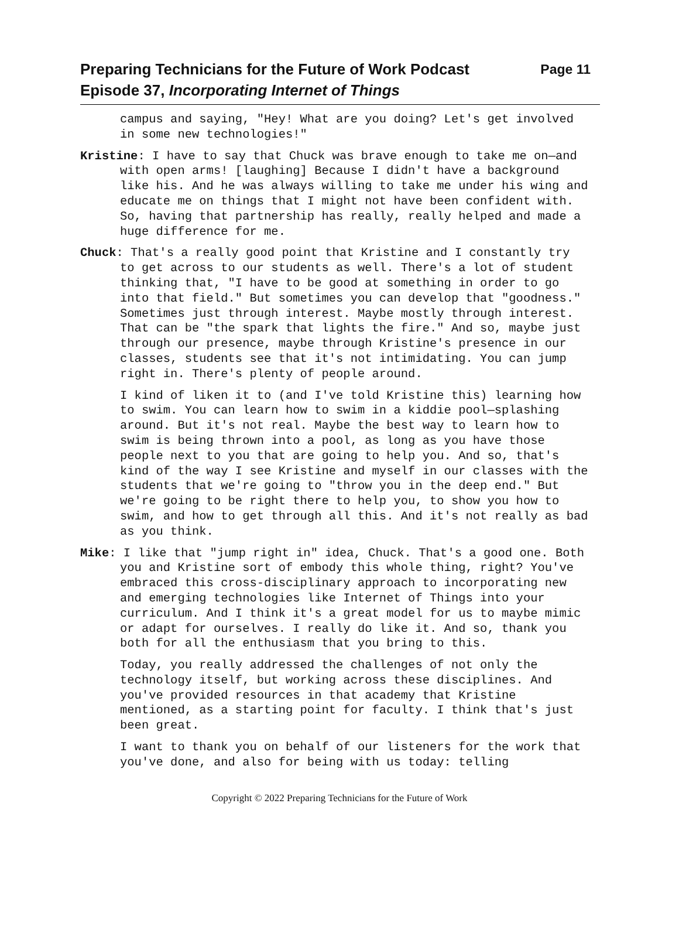Preparing Technicians for the Future of Work Podcast Page 11
Episode 37, Incorporating Internet of Things
campus and saying, "Hey! What are you doing? Let's get involved in some new technologies!"
Kristine: I have to say that Chuck was brave enough to take me on—and with open arms! [laughing] Because I didn't have a background like his. And he was always willing to take me under his wing and educate me on things that I might not have been confident with. So, having that partnership has really, really helped and made a huge difference for me.
Chuck: That's a really good point that Kristine and I constantly try to get across to our students as well. There's a lot of student thinking that, "I have to be good at something in order to go into that field." But sometimes you can develop that "goodness." Sometimes just through interest. Maybe mostly through interest. That can be "the spark that lights the fire." And so, maybe just through our presence, maybe through Kristine's presence in our classes, students see that it's not intimidating. You can jump right in. There's plenty of people around.
I kind of liken it to (and I've told Kristine this) learning how to swim. You can learn how to swim in a kiddie pool—splashing around. But it's not real. Maybe the best way to learn how to swim is being thrown into a pool, as long as you have those people next to you that are going to help you. And so, that's kind of the way I see Kristine and myself in our classes with the students that we're going to "throw you in the deep end." But we're going to be right there to help you, to show you how to swim, and how to get through all this. And it's not really as bad as you think.
Mike: I like that "jump right in" idea, Chuck. That's a good one. Both you and Kristine sort of embody this whole thing, right? You've embraced this cross-disciplinary approach to incorporating new and emerging technologies like Internet of Things into your curriculum. And I think it's a great model for us to maybe mimic or adapt for ourselves. I really do like it. And so, thank you both for all the enthusiasm that you bring to this.
Today, you really addressed the challenges of not only the technology itself, but working across these disciplines. And you've provided resources in that academy that Kristine mentioned, as a starting point for faculty. I think that's just been great.
I want to thank you on behalf of our listeners for the work that you've done, and also for being with us today: telling
Copyright © 2022 Preparing Technicians for the Future of Work